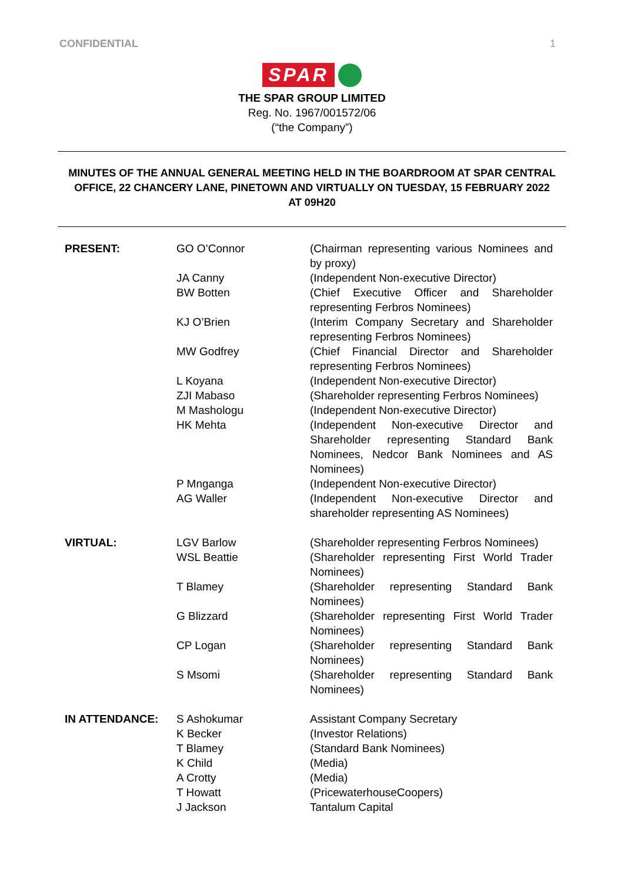CONFIDENTIAL 1
SPAR
THE SPAR GROUP LIMITED
Reg. No. 1967/001572/06
(“the Company”)
MINUTES OF THE ANNUAL GENERAL MEETING HELD IN THE BOARDROOM AT SPAR CENTRAL OFFICE, 22 CHANCERY LANE, PINETOWN AND VIRTUALLY ON TUESDAY, 15 FEBRUARY 2022 AT 09H20
| PRESENT: | GO O’Connor | (Chairman representing various Nominees and by proxy) |
| | JA Canny | (Independent Non-executive Director) |
| | BW Botten | (Chief Executive Officer and Shareholder representing Ferbros Nominees) |
| | KJ O’Brien | (Interim Company Secretary and Shareholder representing Ferbros Nominees) |
| | MW Godfrey | (Chief Financial Director and Shareholder representing Ferbros Nominees) |
| | L Koyana | (Independent Non-executive Director) |
| | ZJI Mabaso | (Shareholder representing Ferbros Nominees) |
| | M Mashologu | (Independent Non-executive Director) |
| | HK Mehta | (Independent Non-executive Director and Shareholder representing Standard Bank Nominees, Nedcor Bank Nominees and AS Nominees) |
| | P Mnganga | (Independent Non-executive Director) |
| | AG Waller | (Independent Non-executive Director and shareholder representing AS Nominees) |
| VIRTUAL: | LGV Barlow | (Shareholder representing Ferbros Nominees) |
| | WSL Beattie | (Shareholder representing First World Trader Nominees) |
| | T Blamey | (Shareholder representing Standard Bank Nominees) |
| | G Blizzard | (Shareholder representing First World Trader Nominees) |
| | CP Logan | (Shareholder representing Standard Bank Nominees) |
| | S Msomi | (Shareholder representing Standard Bank Nominees) |
| IN ATTENDANCE: | S Ashokumar | Assistant Company Secretary |
| | K Becker | (Investor Relations) |
| | T Blamey | (Standard Bank Nominees) |
| | K Child | (Media) |
| | A Crotty | (Media) |
| | T Howatt | (PricewaterhouseCoopers) |
| | J Jackson | Tantalum Capital |